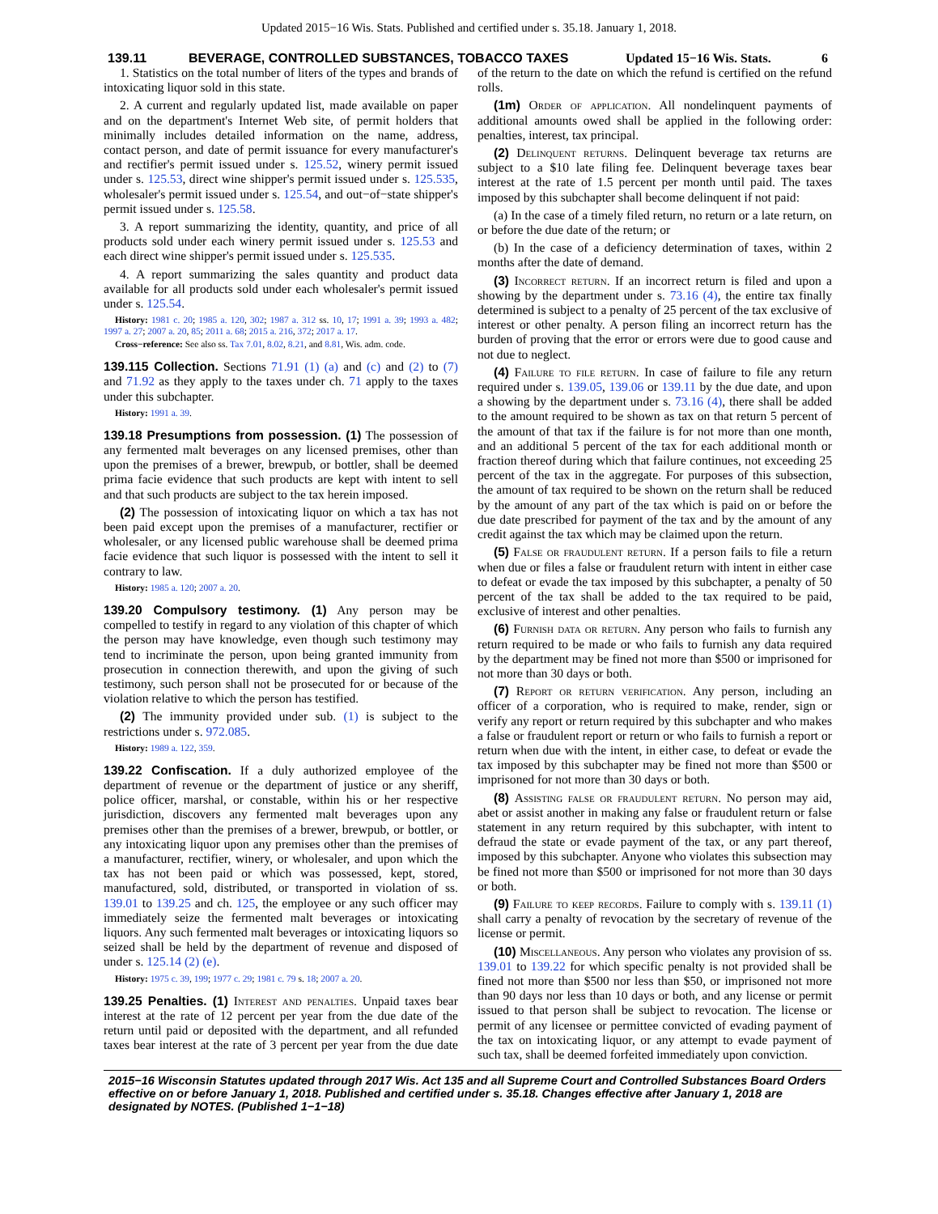Updated 2015−16 Wis. Stats. Published and certified under s. 35.18. January 1, 2018.
139.11 BEVERAGE, CONTROLLED SUBSTANCES, TOBACCO TAXES Updated 15−16 Wis. Stats. 6
1. Statistics on the total number of liters of the types and brands of intoxicating liquor sold in this state.
2. A current and regularly updated list, made available on paper and on the department's Internet Web site, of permit holders that minimally includes detailed information on the name, address, contact person, and date of permit issuance for every manufacturer's and rectifier's permit issued under s. 125.52, winery permit issued under s. 125.53, direct wine shipper's permit issued under s. 125.535, wholesaler's permit issued under s. 125.54, and out−of−state shipper's permit issued under s. 125.58.
3. A report summarizing the identity, quantity, and price of all products sold under each winery permit issued under s. 125.53 and each direct wine shipper's permit issued under s. 125.535.
4. A report summarizing the sales quantity and product data available for all products sold under each wholesaler's permit issued under s. 125.54.
History: 1981 c. 20; 1985 a. 120, 302; 1987 a. 312 ss. 10, 17; 1991 a. 39; 1993 a. 482; 1997 a. 27; 2007 a. 20, 85; 2011 a. 68; 2015 a. 216, 372; 2017 a. 17.
Cross−reference: See also ss. Tax 7.01, 8.02, 8.21, and 8.81, Wis. adm. code.
139.115 Collection. Sections 71.91 (1) (a) and (c) and (2) to (7) and 71.92 as they apply to the taxes under ch. 71 apply to the taxes under this subchapter.
History: 1991 a. 39.
139.18 Presumptions from possession. (1) The possession of any fermented malt beverages on any licensed premises, other than upon the premises of a brewer, brewpub, or bottler, shall be deemed prima facie evidence that such products are kept with intent to sell and that such products are subject to the tax herein imposed.
(2) The possession of intoxicating liquor on which a tax has not been paid except upon the premises of a manufacturer, rectifier or wholesaler, or any licensed public warehouse shall be deemed prima facie evidence that such liquor is possessed with the intent to sell it contrary to law.
History: 1985 a. 120; 2007 a. 20.
139.20 Compulsory testimony. (1) Any person may be compelled to testify in regard to any violation of this chapter of which the person may have knowledge, even though such testimony may tend to incriminate the person, upon being granted immunity from prosecution in connection therewith, and upon the giving of such testimony, such person shall not be prosecuted for or because of the violation relative to which the person has testified.
(2) The immunity provided under sub. (1) is subject to the restrictions under s. 972.085.
History: 1989 a. 122, 359.
139.22 Confiscation. If a duly authorized employee of the department of revenue or the department of justice or any sheriff, police officer, marshal, or constable, within his or her respective jurisdiction, discovers any fermented malt beverages upon any premises other than the premises of a brewer, brewpub, or bottler, or any intoxicating liquor upon any premises other than the premises of a manufacturer, rectifier, winery, or wholesaler, and upon which the tax has not been paid or which was possessed, kept, stored, manufactured, sold, distributed, or transported in violation of ss. 139.01 to 139.25 and ch. 125, the employee or any such officer may immediately seize the fermented malt beverages or intoxicating liquors. Any such fermented malt beverages or intoxicating liquors so seized shall be held by the department of revenue and disposed of under s. 125.14 (2) (e).
History: 1975 c. 39, 199; 1977 c. 29; 1981 c. 79 s. 18; 2007 a. 20.
139.25 Penalties. (1) Interest and penalties. Unpaid taxes bear interest at the rate of 12 percent per year from the due date of the return until paid or deposited with the department, and all refunded taxes bear interest at the rate of 3 percent per year from the due date of the return to the date on which the refund is certified on the refund rolls.
(1m) Order of application. All nondelinquent payments of additional amounts owed shall be applied in the following order: penalties, interest, tax principal.
(2) Delinquent returns. Delinquent beverage tax returns are subject to a $10 late filing fee. Delinquent beverage taxes bear interest at the rate of 1.5 percent per month until paid. The taxes imposed by this subchapter shall become delinquent if not paid:
(a) In the case of a timely filed return, no return or a late return, on or before the due date of the return; or
(b) In the case of a deficiency determination of taxes, within 2 months after the date of demand.
(3) Incorrect return. If an incorrect return is filed and upon a showing by the department under s. 73.16 (4), the entire tax finally determined is subject to a penalty of 25 percent of the tax exclusive of interest or other penalty. A person filing an incorrect return has the burden of proving that the error or errors were due to good cause and not due to neglect.
(4) Failure to file return. In case of failure to file any return required under s. 139.05, 139.06 or 139.11 by the due date, and upon a showing by the department under s. 73.16 (4), there shall be added to the amount required to be shown as tax on that return 5 percent of the amount of that tax if the failure is for not more than one month, and an additional 5 percent of the tax for each additional month or fraction thereof during which that failure continues, not exceeding 25 percent of the tax in the aggregate. For purposes of this subsection, the amount of tax required to be shown on the return shall be reduced by the amount of any part of the tax which is paid on or before the due date prescribed for payment of the tax and by the amount of any credit against the tax which may be claimed upon the return.
(5) False or fraudulent return. If a person fails to file a return when due or files a false or fraudulent return with intent in either case to defeat or evade the tax imposed by this subchapter, a penalty of 50 percent of the tax shall be added to the tax required to be paid, exclusive of interest and other penalties.
(6) Furnish data or return. Any person who fails to furnish any return required to be made or who fails to furnish any data required by the department may be fined not more than $500 or imprisoned for not more than 30 days or both.
(7) Report or return verification. Any person, including an officer of a corporation, who is required to make, render, sign or verify any report or return required by this subchapter and who makes a false or fraudulent report or return or who fails to furnish a report or return when due with the intent, in either case, to defeat or evade the tax imposed by this subchapter may be fined not more than $500 or imprisoned for not more than 30 days or both.
(8) Assisting false or fraudulent return. No person may aid, abet or assist another in making any false or fraudulent return or false statement in any return required by this subchapter, with intent to defraud the state or evade payment of the tax, or any part thereof, imposed by this subchapter. Anyone who violates this subsection may be fined not more than $500 or imprisoned for not more than 30 days or both.
(9) Failure to keep records. Failure to comply with s. 139.11 (1) shall carry a penalty of revocation by the secretary of revenue of the license or permit.
(10) Miscellaneous. Any person who violates any provision of ss. 139.01 to 139.22 for which specific penalty is not provided shall be fined not more than $500 nor less than $50, or imprisoned not more than 90 days nor less than 10 days or both, and any license or permit issued to that person shall be subject to revocation. The license or permit of any licensee or permittee convicted of evading payment of the tax on intoxicating liquor, or any attempt to evade payment of such tax, shall be deemed forfeited immediately upon conviction.
2015−16 Wisconsin Statutes updated through 2017 Wis. Act 135 and all Supreme Court and Controlled Substances Board Orders effective on or before January 1, 2018. Published and certified under s. 35.18. Changes effective after January 1, 2018 are designated by NOTES. (Published 1−1−18)